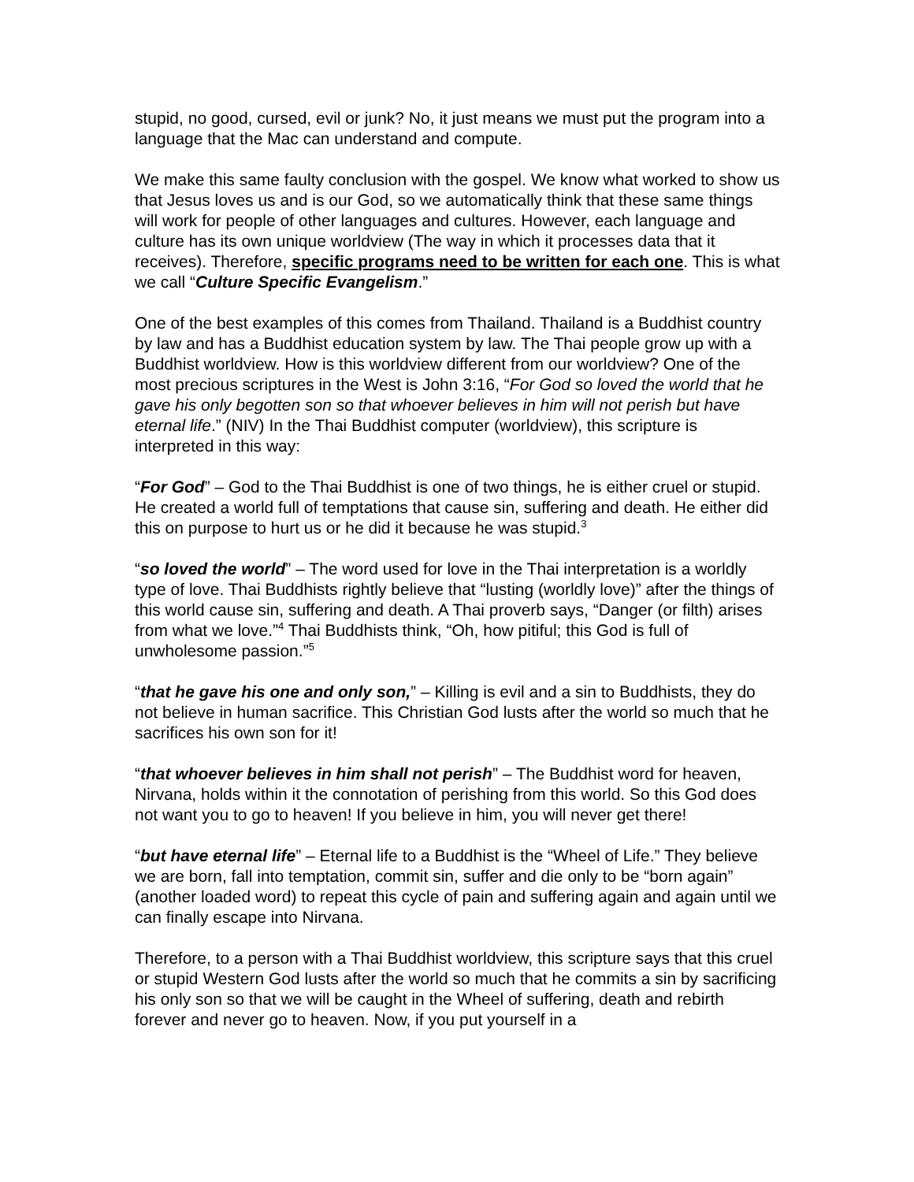stupid, no good, cursed, evil or junk? No, it just means we must put the program into a language that the Mac can understand and compute.
We make this same faulty conclusion with the gospel. We know what worked to show us that Jesus loves us and is our God, so we automatically think that these same things will work for people of other languages and cultures. However, each language and culture has its own unique worldview (The way in which it processes data that it receives). Therefore, specific programs need to be written for each one. This is what we call “Culture Specific Evangelism.”
One of the best examples of this comes from Thailand. Thailand is a Buddhist country by law and has a Buddhist education system by law. The Thai people grow up with a Buddhist worldview. How is this worldview different from our worldview? One of the most precious scriptures in the West is John 3:16, “For God so loved the world that he gave his only begotten son so that whoever believes in him will not perish but have eternal life.” (NIV) In the Thai Buddhist computer (worldview), this scripture is interpreted in this way:
“For God” – God to the Thai Buddhist is one of two things, he is either cruel or stupid. He created a world full of temptations that cause sin, suffering and death. He either did this on purpose to hurt us or he did it because he was stupid.<sup>3</sup>
“so loved the world” – The word used for love in the Thai interpretation is a worldly type of love. Thai Buddhists rightly believe that “lusting (worldly love)” after the things of this world cause sin, suffering and death. A Thai proverb says, “Danger (or filth) arises from what we love.”<sup>4</sup> Thai Buddhists think, “Oh, how pitiful; this God is full of unwholesome passion.”<sup>5</sup>
“that he gave his one and only son,” – Killing is evil and a sin to Buddhists, they do not believe in human sacrifice. This Christian God lusts after the world so much that he sacrifices his own son for it!
“that whoever believes in him shall not perish” – The Buddhist word for heaven, Nirvana, holds within it the connotation of perishing from this world. So this God does not want you to go to heaven! If you believe in him, you will never get there!
“but have eternal life” – Eternal life to a Buddhist is the “Wheel of Life.” They believe we are born, fall into temptation, commit sin, suffer and die only to be “born again” (another loaded word) to repeat this cycle of pain and suffering again and again until we can finally escape into Nirvana.
Therefore, to a person with a Thai Buddhist worldview, this scripture says that this cruel or stupid Western God lusts after the world so much that he commits a sin by sacrificing his only son so that we will be caught in the Wheel of suffering, death and rebirth forever and never go to heaven. Now, if you put yourself in a